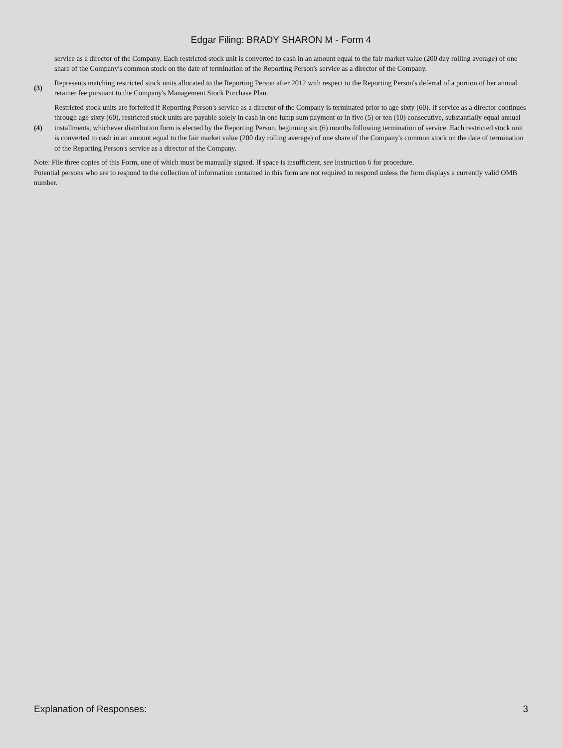Edgar Filing: BRADY SHARON M - Form 4
service as a director of the Company. Each restricted stock unit is converted to cash in an amount equal to the fair market value (200 day rolling average) of one share of the Company's common stock on the date of termination of the Reporting Person's service as a director of the Company.
(3)
Represents matching restricted stock units allocated to the Reporting Person after 2012 with respect to the Reporting Person's deferral of a portion of her annual retainer fee pursuant to the Company's Management Stock Purchase Plan.
(4)
Restricted stock units are forfeited if Reporting Person's service as a director of the Company is terminated prior to age sixty (60). If service as a director continues through age sixty (60), restricted stock units are payable solely in cash in one lump sum payment or in five (5) or ten (10) consecutive, substantially equal annual installments, whichever distribution form is elected by the Reporting Person, beginning six (6) months following termination of service. Each restricted stock unit is converted to cash in an amount equal to the fair market value (200 day rolling average) of one share of the Company's common stock on the date of termination of the Reporting Person's service as a director of the Company.
Note: File three copies of this Form, one of which must be manually signed. If space is insufficient, see Instruction 6 for procedure.
Potential persons who are to respond to the collection of information contained in this form are not required to respond unless the form displays a currently valid OMB number.
Explanation of Responses: 3